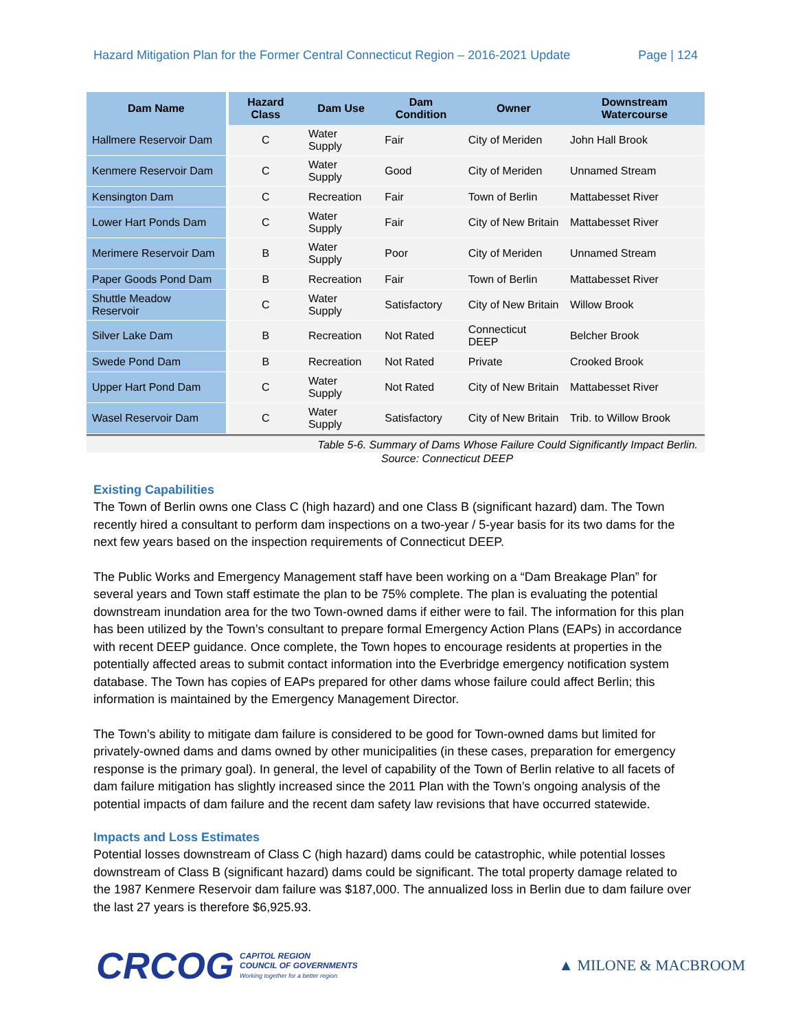Hazard Mitigation Plan for the Former Central Connecticut Region – 2016-2021 Update Page | 124
| Dam Name | Hazard Class | Dam Use | Dam Condition | Owner | Downstream Watercourse |
| --- | --- | --- | --- | --- | --- |
| Hallmere Reservoir Dam | C | Water Supply | Fair | City of Meriden | John Hall Brook |
| Kenmere Reservoir Dam | C | Water Supply | Good | City of Meriden | Unnamed Stream |
| Kensington Dam | C | Recreation | Fair | Town of Berlin | Mattabesset River |
| Lower Hart Ponds Dam | C | Water Supply | Fair | City of New Britain | Mattabesset River |
| Merimere Reservoir Dam | B | Water Supply | Poor | City of Meriden | Unnamed Stream |
| Paper Goods Pond Dam | B | Recreation | Fair | Town of Berlin | Mattabesset River |
| Shuttle Meadow Reservoir | C | Water Supply | Satisfactory | City of New Britain | Willow Brook |
| Silver Lake Dam | B | Recreation | Not Rated | Connecticut DEEP | Belcher Brook |
| Swede Pond Dam | B | Recreation | Not Rated | Private | Crooked Brook |
| Upper Hart Pond Dam | C | Water Supply | Not Rated | City of New Britain | Mattabesset River |
| Wasel Reservoir Dam | C | Water Supply | Satisfactory | City of New Britain | Trib. to Willow Brook |
Table 5-6. Summary of Dams Whose Failure Could Significantly Impact Berlin.
Source: Connecticut DEEP
Existing Capabilities
The Town of Berlin owns one Class C (high hazard) and one Class B (significant hazard) dam. The Town recently hired a consultant to perform dam inspections on a two-year / 5-year basis for its two dams for the next few years based on the inspection requirements of Connecticut DEEP.
The Public Works and Emergency Management staff have been working on a “Dam Breakage Plan” for several years and Town staff estimate the plan to be 75% complete. The plan is evaluating the potential downstream inundation area for the two Town-owned dams if either were to fail. The information for this plan has been utilized by the Town’s consultant to prepare formal Emergency Action Plans (EAPs) in accordance with recent DEEP guidance. Once complete, the Town hopes to encourage residents at properties in the potentially affected areas to submit contact information into the Everbridge emergency notification system database. The Town has copies of EAPs prepared for other dams whose failure could affect Berlin; this information is maintained by the Emergency Management Director.
The Town’s ability to mitigate dam failure is considered to be good for Town-owned dams but limited for privately-owned dams and dams owned by other municipalities (in these cases, preparation for emergency response is the primary goal). In general, the level of capability of the Town of Berlin relative to all facets of dam failure mitigation has slightly increased since the 2011 Plan with the Town’s ongoing analysis of the potential impacts of dam failure and the recent dam safety law revisions that have occurred statewide.
Impacts and Loss Estimates
Potential losses downstream of Class C (high hazard) dams could be catastrophic, while potential losses downstream of Class B (significant hazard) dams could be significant. The total property damage related to the 1987 Kenmere Reservoir dam failure was $187,000. The annualized loss in Berlin due to dam failure over the last 27 years is therefore $6,925.93.
CRCOG
CAPITOL REGION
COUNCIL OF GOVERNMENTS
Working together for a better region.
▲ MILONE & MACBROOM